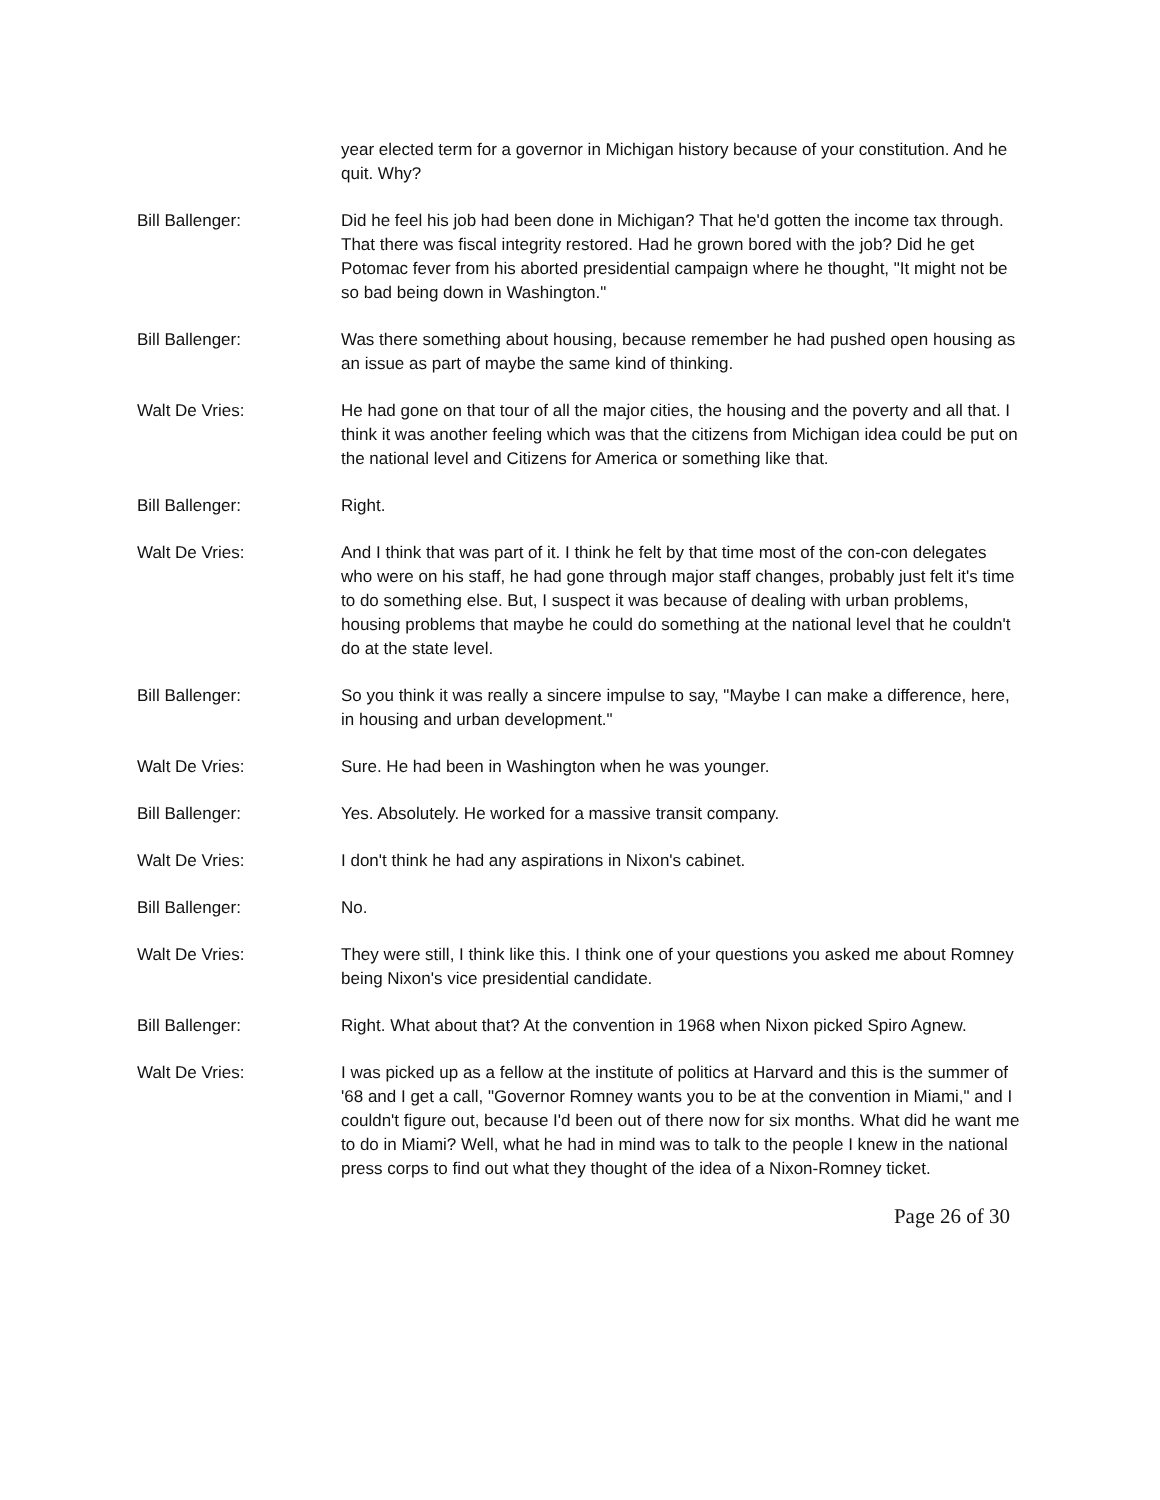year elected term for a governor in Michigan history because of your constitution. And he quit. Why?
Bill Ballenger: Did he feel his job had been done in Michigan? That he'd gotten the income tax through. That there was fiscal integrity restored. Had he grown bored with the job? Did he get Potomac fever from his aborted presidential campaign where he thought, "It might not be so bad being down in Washington."
Bill Ballenger: Was there something about housing, because remember he had pushed open housing as an issue as part of maybe the same kind of thinking.
Walt De Vries: He had gone on that tour of all the major cities, the housing and the poverty and all that. I think it was another feeling which was that the citizens from Michigan idea could be put on the national level and Citizens for America or something like that.
Bill Ballenger: Right.
Walt De Vries: And I think that was part of it. I think he felt by that time most of the con-con delegates who were on his staff, he had gone through major staff changes, probably just felt it's time to do something else. But, I suspect it was because of dealing with urban problems, housing problems that maybe he could do something at the national level that he couldn't do at the state level.
Bill Ballenger: So you think it was really a sincere impulse to say, "Maybe I can make a difference, here, in housing and urban development."
Walt De Vries: Sure. He had been in Washington when he was younger.
Bill Ballenger: Yes. Absolutely. He worked for a massive transit company.
Walt De Vries: I don't think he had any aspirations in Nixon's cabinet.
Bill Ballenger: No.
Walt De Vries: They were still, I think like this. I think one of your questions you asked me about Romney being Nixon's vice presidential candidate.
Bill Ballenger: Right. What about that? At the convention in 1968 when Nixon picked Spiro Agnew.
Walt De Vries: I was picked up as a fellow at the institute of politics at Harvard and this is the summer of '68 and I get a call, "Governor Romney wants you to be at the convention in Miami," and I couldn't figure out, because I'd been out of there now for six months. What did he want me to do in Miami? Well, what he had in mind was to talk to the people I knew in the national press corps to find out what they thought of the idea of a Nixon-Romney ticket.
Page 26 of 30